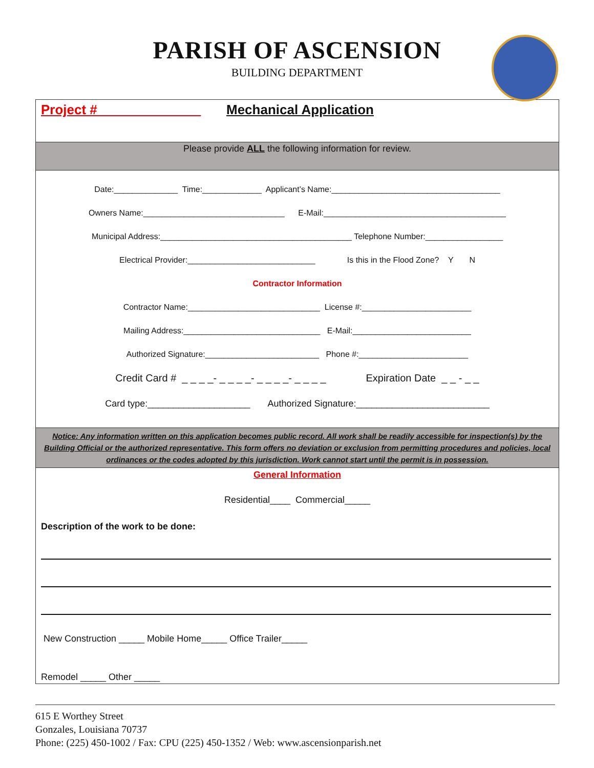PARISH OF ASCENSION
BUILDING DEPARTMENT
Project #______________ Mechanical Application
Please provide ALL the following information for review.
Date:______________ Time:_____________ Applicant’s Name:_____________________________________
Owners Name:_______________________________ E-Mail:________________________________________
Municipal Address:__________________________________________ Telephone Number:_________________
Electrical Provider:____________________________ Is this in the Flood Zone? Y N
Contractor Information
Contractor Name:_____________________________ License #:________________________
Mailing Address:______________________________ E-Mail:__________________________
Authorized Signature:_________________________ Phone #:________________________
Credit Card # _ _ _ _- _ _ _ _- _ _ _ _- _ _ _ _ Expiration Date _ _ - _ _
Card type:____________________ Authorized Signature:__________________________
Notice: Any information written on this application becomes public record. All work shall be readily accessible for inspection(s) by the Building Official or the authorized representative. This form offers no deviation or exclusion from permitting procedures and policies, local ordinances or the codes adopted by this jurisdiction. Work cannot start until the permit is in possession.
General Information
Residential____ Commercial_____
Description of the work to be done:
New Construction _____ Mobile Home_____ Office Trailer_____
Remodel _____ Other _____
615 E Worthey Street
Gonzales, Louisiana 70737
Phone: (225) 450-1002 / Fax: CPU (225) 450-1352 / Web: www.ascensionparish.net